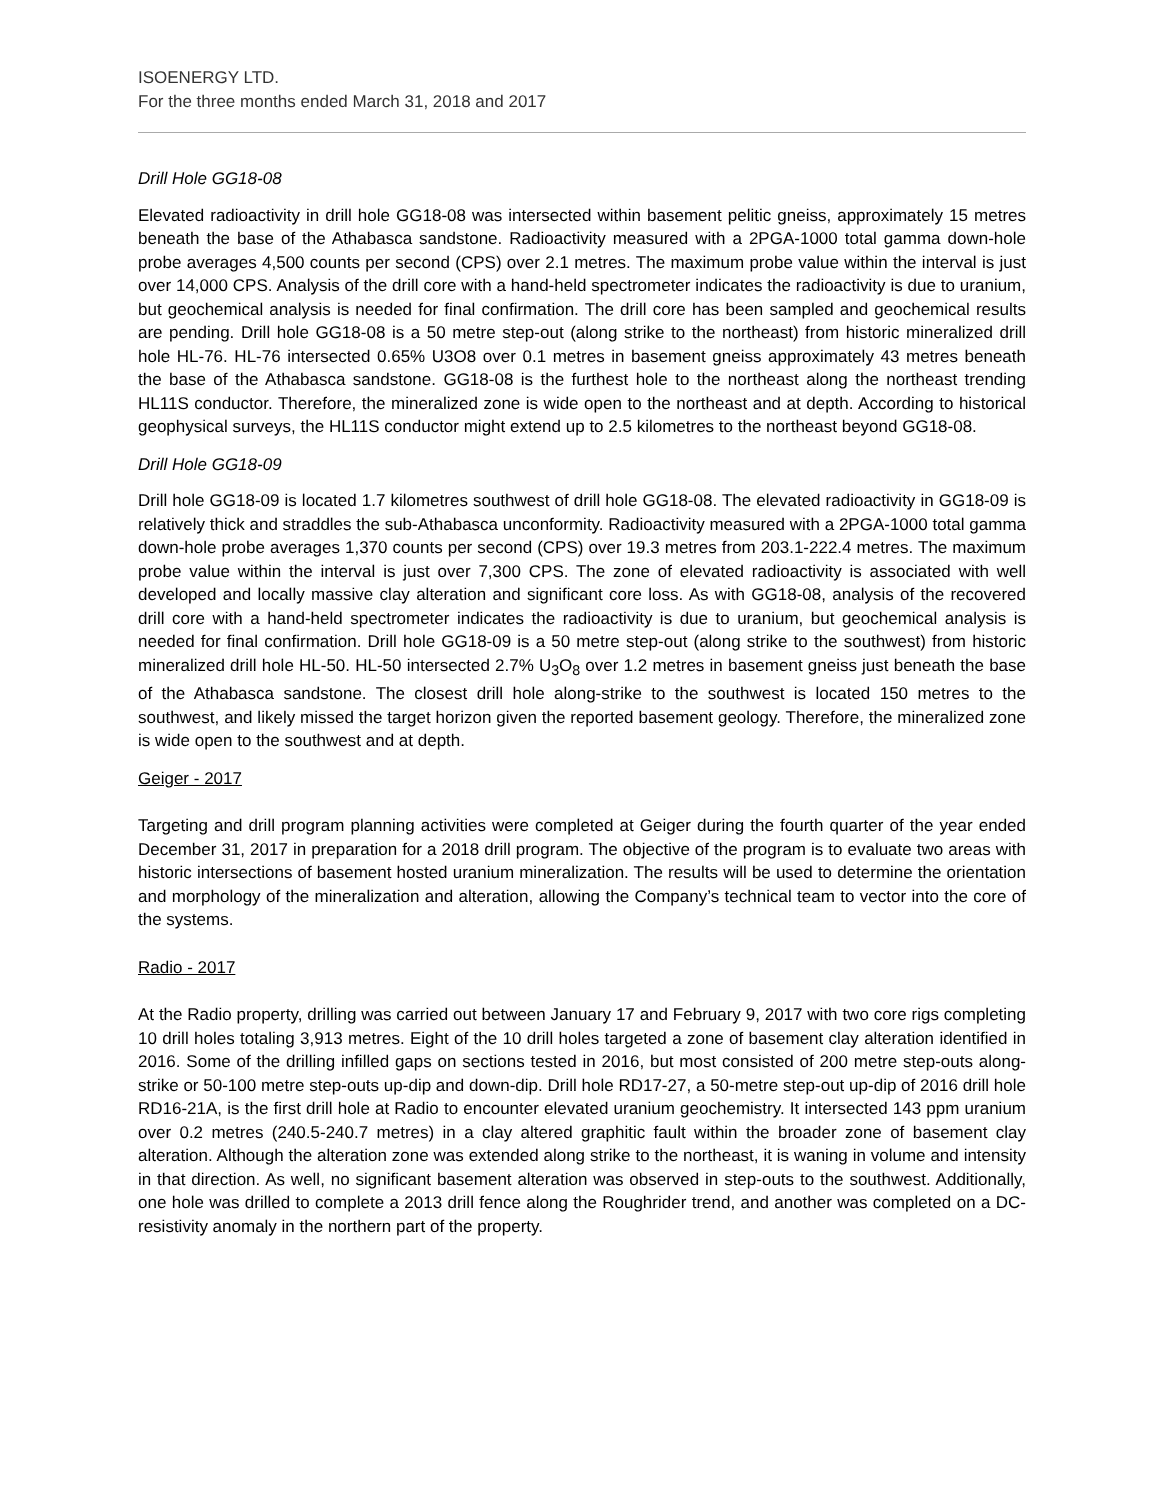ISOENERGY LTD.
For the three months ended March 31, 2018 and 2017
Drill Hole GG18-08
Elevated radioactivity in drill hole GG18-08 was intersected within basement pelitic gneiss, approximately 15 metres beneath the base of the Athabasca sandstone. Radioactivity measured with a 2PGA-1000 total gamma down-hole probe averages 4,500 counts per second (CPS) over 2.1 metres. The maximum probe value within the interval is just over 14,000 CPS. Analysis of the drill core with a hand-held spectrometer indicates the radioactivity is due to uranium, but geochemical analysis is needed for final confirmation. The drill core has been sampled and geochemical results are pending. Drill hole GG18-08 is a 50 metre step-out (along strike to the northeast) from historic mineralized drill hole HL-76. HL-76 intersected 0.65% U3O8 over 0.1 metres in basement gneiss approximately 43 metres beneath the base of the Athabasca sandstone. GG18-08 is the furthest hole to the northeast along the northeast trending HL11S conductor. Therefore, the mineralized zone is wide open to the northeast and at depth. According to historical geophysical surveys, the HL11S conductor might extend up to 2.5 kilometres to the northeast beyond GG18-08.
Drill Hole GG18-09
Drill hole GG18-09 is located 1.7 kilometres southwest of drill hole GG18-08. The elevated radioactivity in GG18-09 is relatively thick and straddles the sub-Athabasca unconformity. Radioactivity measured with a 2PGA-1000 total gamma down-hole probe averages 1,370 counts per second (CPS) over 19.3 metres from 203.1-222.4 metres. The maximum probe value within the interval is just over 7,300 CPS. The zone of elevated radioactivity is associated with well developed and locally massive clay alteration and significant core loss. As with GG18-08, analysis of the recovered drill core with a hand-held spectrometer indicates the radioactivity is due to uranium, but geochemical analysis is needed for final confirmation. Drill hole GG18-09 is a 50 metre step-out (along strike to the southwest) from historic mineralized drill hole HL-50. HL-50 intersected 2.7% U<sub>3</sub>O<sub>8</sub> over 1.2 metres in basement gneiss just beneath the base of the Athabasca sandstone. The closest drill hole along-strike to the southwest is located 150 metres to the southwest, and likely missed the target horizon given the reported basement geology. Therefore, the mineralized zone is wide open to the southwest and at depth.
Geiger - 2017
Targeting and drill program planning activities were completed at Geiger during the fourth quarter of the year ended December 31, 2017 in preparation for a 2018 drill program. The objective of the program is to evaluate two areas with historic intersections of basement hosted uranium mineralization. The results will be used to determine the orientation and morphology of the mineralization and alteration, allowing the Company’s technical team to vector into the core of the systems.
Radio - 2017
At the Radio property, drilling was carried out between January 17 and February 9, 2017 with two core rigs completing 10 drill holes totaling 3,913 metres. Eight of the 10 drill holes targeted a zone of basement clay alteration identified in 2016. Some of the drilling infilled gaps on sections tested in 2016, but most consisted of 200 metre step-outs along-strike or 50-100 metre step-outs up-dip and down-dip. Drill hole RD17-27, a 50-metre step-out up-dip of 2016 drill hole RD16-21A, is the first drill hole at Radio to encounter elevated uranium geochemistry. It intersected 143 ppm uranium over 0.2 metres (240.5-240.7 metres) in a clay altered graphitic fault within the broader zone of basement clay alteration. Although the alteration zone was extended along strike to the northeast, it is waning in volume and intensity in that direction. As well, no significant basement alteration was observed in step-outs to the southwest. Additionally, one hole was drilled to complete a 2013 drill fence along the Roughrider trend, and another was completed on a DC-resistivity anomaly in the northern part of the property.